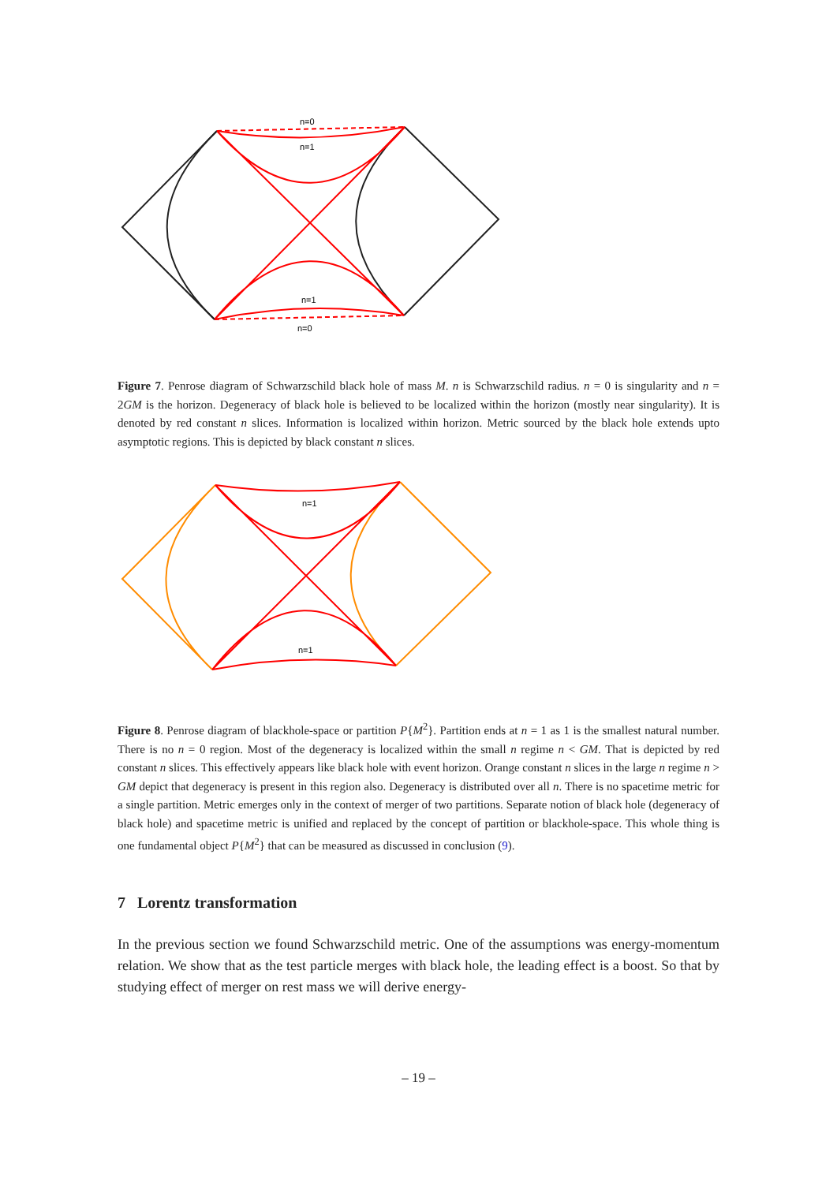n=0
n=1
n=1
n=0
Figure 7. Penrose diagram of Schwarzschild black hole of mass M. n is Schwarzschild radius. n = 0 is singularity and n = 2GM is the horizon. Degeneracy of black hole is believed to be localized within the horizon (mostly near singularity). It is denoted by red constant n slices. Information is localized within horizon. Metric sourced by the black hole extends upto asymptotic regions. This is depicted by black constant n slices.
n=1
n=1
Figure 8. Penrose diagram of blackhole-space or partition P{M<sup>2</sup>}. Partition ends at n = 1 as 1 is the smallest natural number. There is no n = 0 region. Most of the degeneracy is localized within the small n regime n < GM. That is depicted by red constant n slices. This effectively appears like black hole with event horizon. Orange constant n slices in the large n regime n > GM depict that degeneracy is present in this region also. Degeneracy is distributed over all n. There is no spacetime metric for a single partition. Metric emerges only in the context of merger of two partitions. Separate notion of black hole (degeneracy of black hole) and spacetime metric is unified and replaced by the concept of partition or blackhole-space. This whole thing is one fundamental object P{M<sup>2</sup>} that can be measured as discussed in conclusion (9).
7 Lorentz transformation
In the previous section we found Schwarzschild metric. One of the assumptions was energy-momentum relation. We show that as the test particle merges with black hole, the leading effect is a boost. So that by studying effect of merger on rest mass we will derive energy-
– 19 –